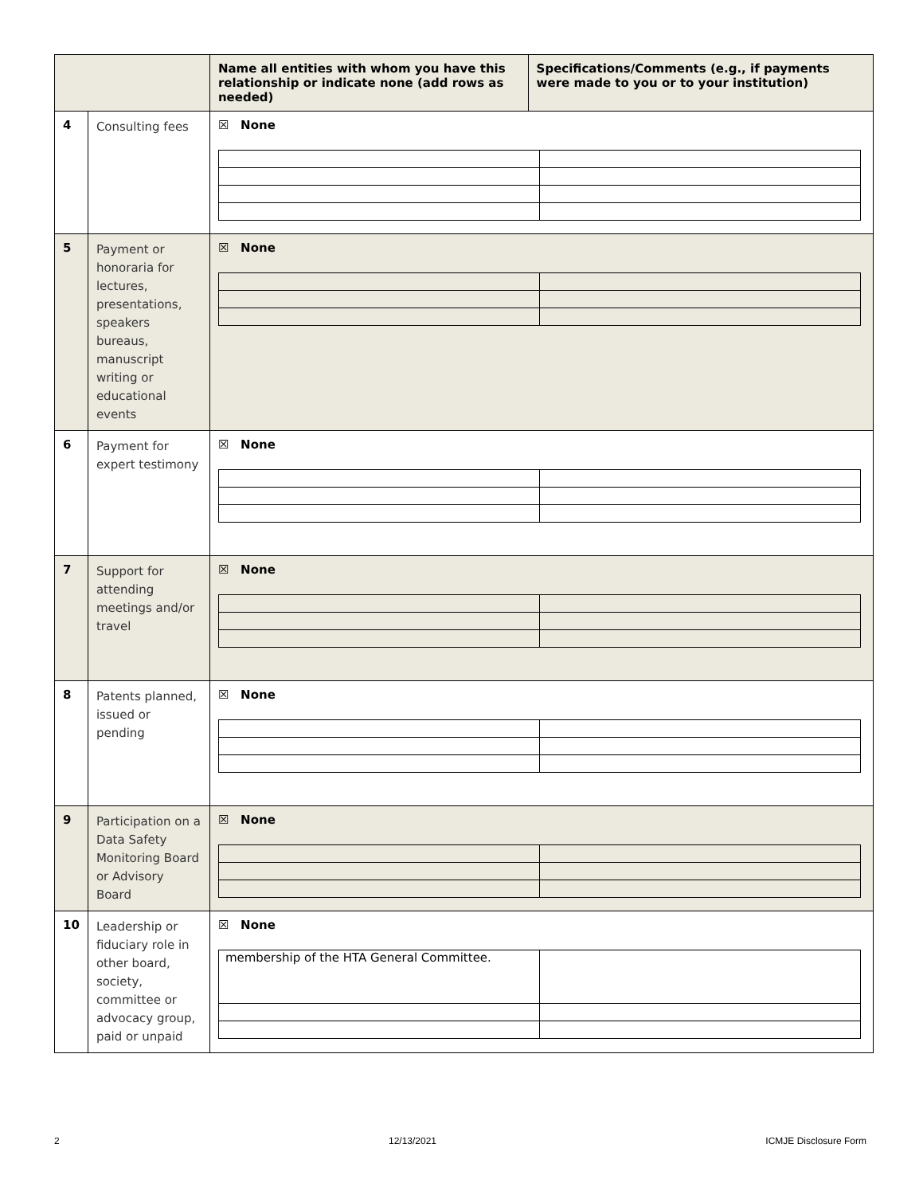| | | Name all entities with whom you have this relationship or indicate none (add rows as needed) | Specifications/Comments (e.g., if payments were made to you or to your institution) |
| --- | --- | --- | --- |
| 4 | Consulting fees | ☒ None | |
| 5 | Payment or honoraria for lectures, presentations, speakers bureaus, manuscript writing or educational events | ☒ None | |
| 6 | Payment for expert testimony | ☒ None | |
| 7 | Support for attending meetings and/or travel | ☒ None | |
| 8 | Patents planned, issued or pending | ☒ None | |
| 9 | Participation on a Data Safety Monitoring Board or Advisory Board | ☒ None | |
| 10 | Leadership or fiduciary role in other board, society, committee or advocacy group, paid or unpaid | ☒ None / membership of the HTA General Committee. / / | |
2 12/13/2021 ICMJE Disclosure Form